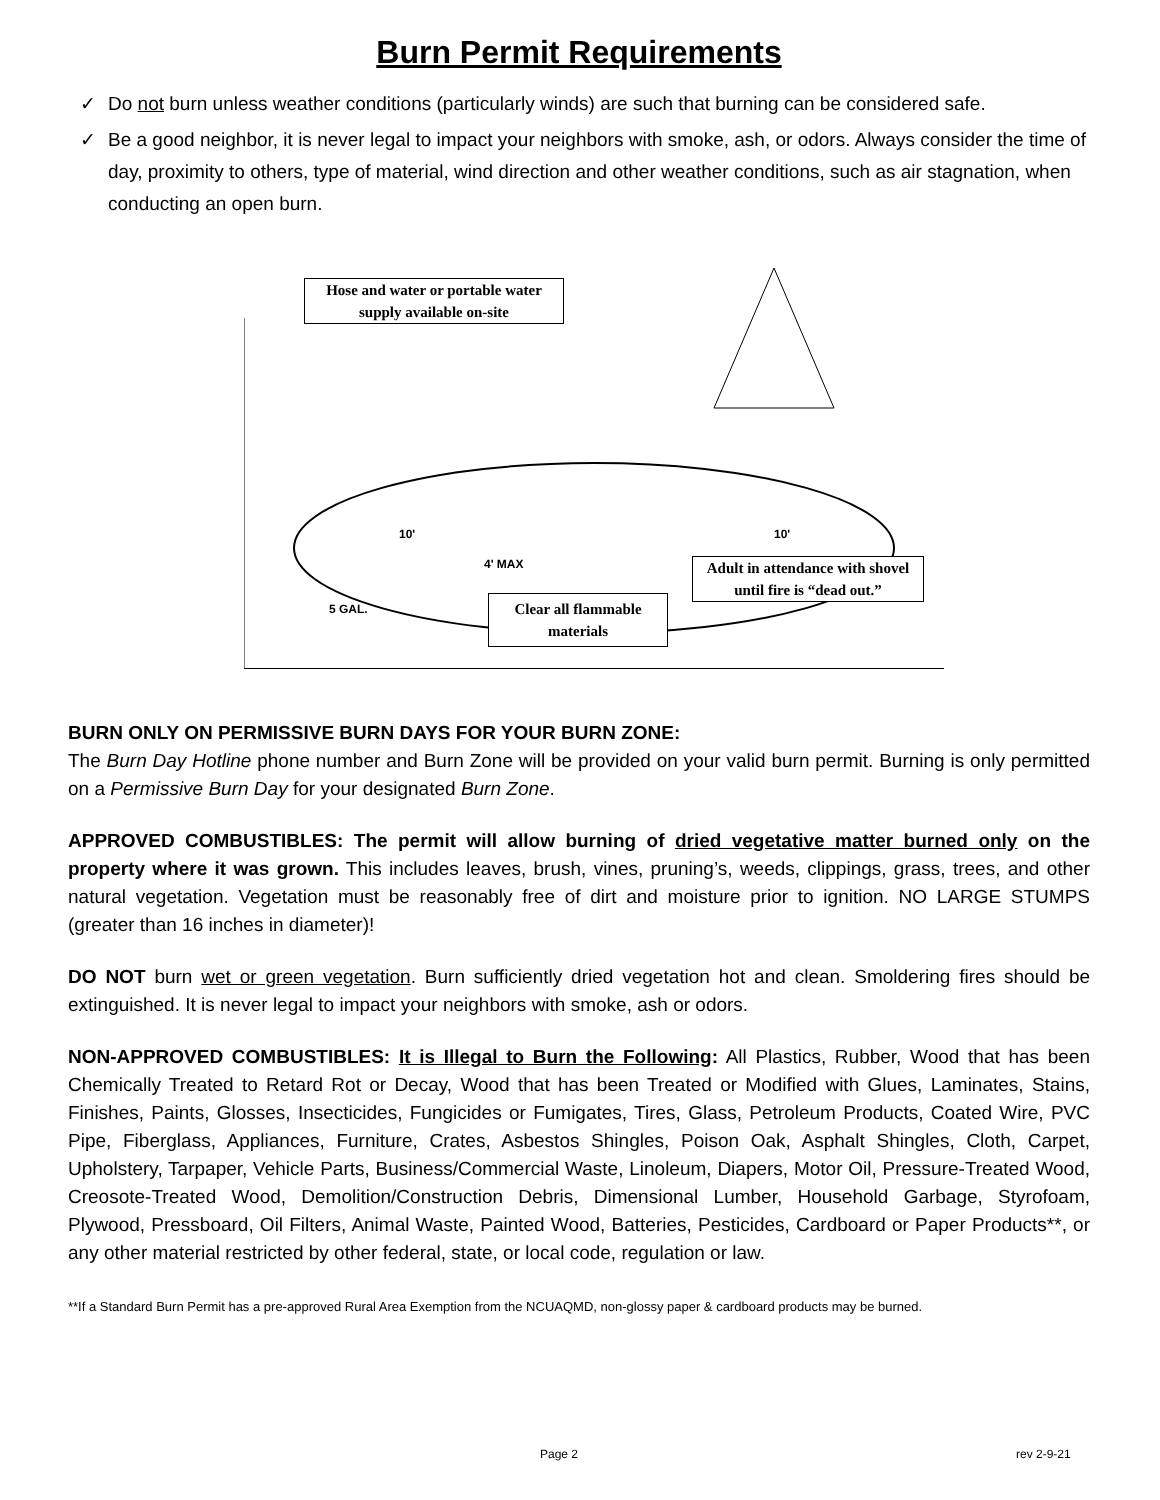Burn Permit Requirements
✓ Do not burn unless weather conditions (particularly winds) are such that burning can be considered safe.
✓ Be a good neighbor, it is never legal to impact your neighbors with smoke, ash, or odors. Always consider the time of day, proximity to others, type of material, wind direction and other weather conditions, such as air stagnation, when conducting an open burn.
10'
10'
4' MAX
5 GAL.
Hose and water or portable water supply available on-site
Adult in attendance with shovel until fire is “dead out.”
Clear all flammable materials
BURN ONLY ON PERMISSIVE BURN DAYS FOR YOUR BURN ZONE:
The Burn Day Hotline phone number and Burn Zone will be provided on your valid burn permit. Burning is only permitted on a Permissive Burn Day for your designated Burn Zone.
APPROVED COMBUSTIBLES: The permit will allow burning of dried vegetative matter burned only on the property where it was grown. This includes leaves, brush, vines, pruning’s, weeds, clippings, grass, trees, and other natural vegetation. Vegetation must be reasonably free of dirt and moisture prior to ignition. NO LARGE STUMPS (greater than 16 inches in diameter)!
DO NOT burn wet or green vegetation. Burn sufficiently dried vegetation hot and clean. Smoldering fires should be extinguished. It is never legal to impact your neighbors with smoke, ash or odors.
NON-APPROVED COMBUSTIBLES: It is Illegal to Burn the Following: All Plastics, Rubber, Wood that has been Chemically Treated to Retard Rot or Decay, Wood that has been Treated or Modified with Glues, Laminates, Stains, Finishes, Paints, Glosses, Insecticides, Fungicides or Fumigates, Tires, Glass, Petroleum Products, Coated Wire, PVC Pipe, Fiberglass, Appliances, Furniture, Crates, Asbestos Shingles, Poison Oak, Asphalt Shingles, Cloth, Carpet, Upholstery, Tarpaper, Vehicle Parts, Business/Commercial Waste, Linoleum, Diapers, Motor Oil, Pressure-Treated Wood, Creosote-Treated Wood, Demolition/Construction Debris, Dimensional Lumber, Household Garbage, Styrofoam, Plywood, Pressboard, Oil Filters, Animal Waste, Painted Wood, Batteries, Pesticides, Cardboard or Paper Products**, or any other material restricted by other federal, state, or local code, regulation or law.
**If a Standard Burn Permit has a pre-approved Rural Area Exemption from the NCUAQMD, non-glossy paper & cardboard products may be burned.
Page 2 rev 2-9-21